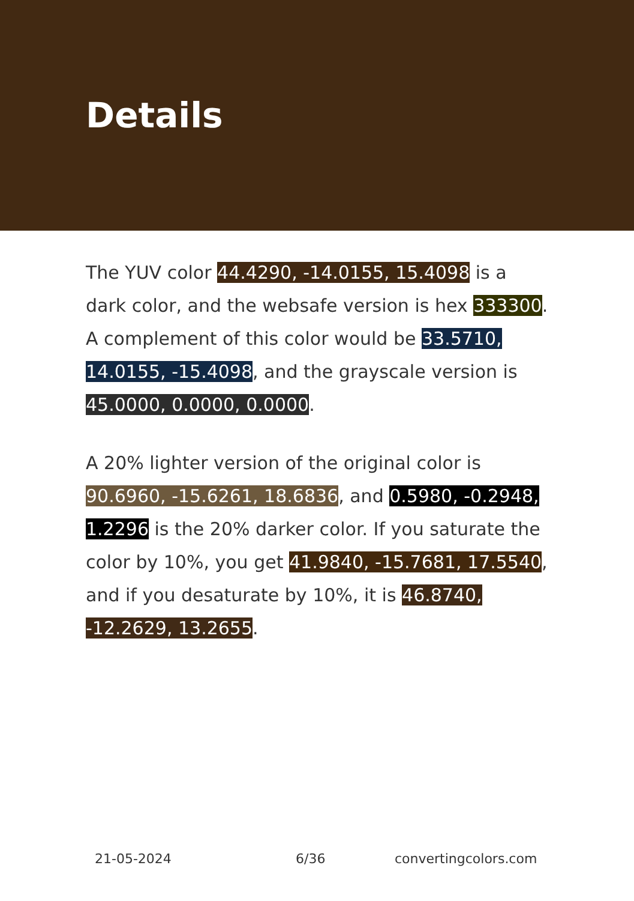Details
The YUV color 44.4290, -14.0155, 15.4098 is a dark color, and the websafe version is hex 333300. A complement of this color would be 33.5710, 14.0155, -15.4098, and the grayscale version is 45.0000, 0.0000, 0.0000.
A 20% lighter version of the original color is 90.6960, -15.6261, 18.6836, and 0.5980, -0.2948, 1.2296 is the 20% darker color. If you saturate the color by 10%, you get 41.9840, -15.7681, 17.5540, and if you desaturate by 10%, it is 46.8740, -12.2629, 13.2655.
21-05-2024 6/36 convertingcolors.com